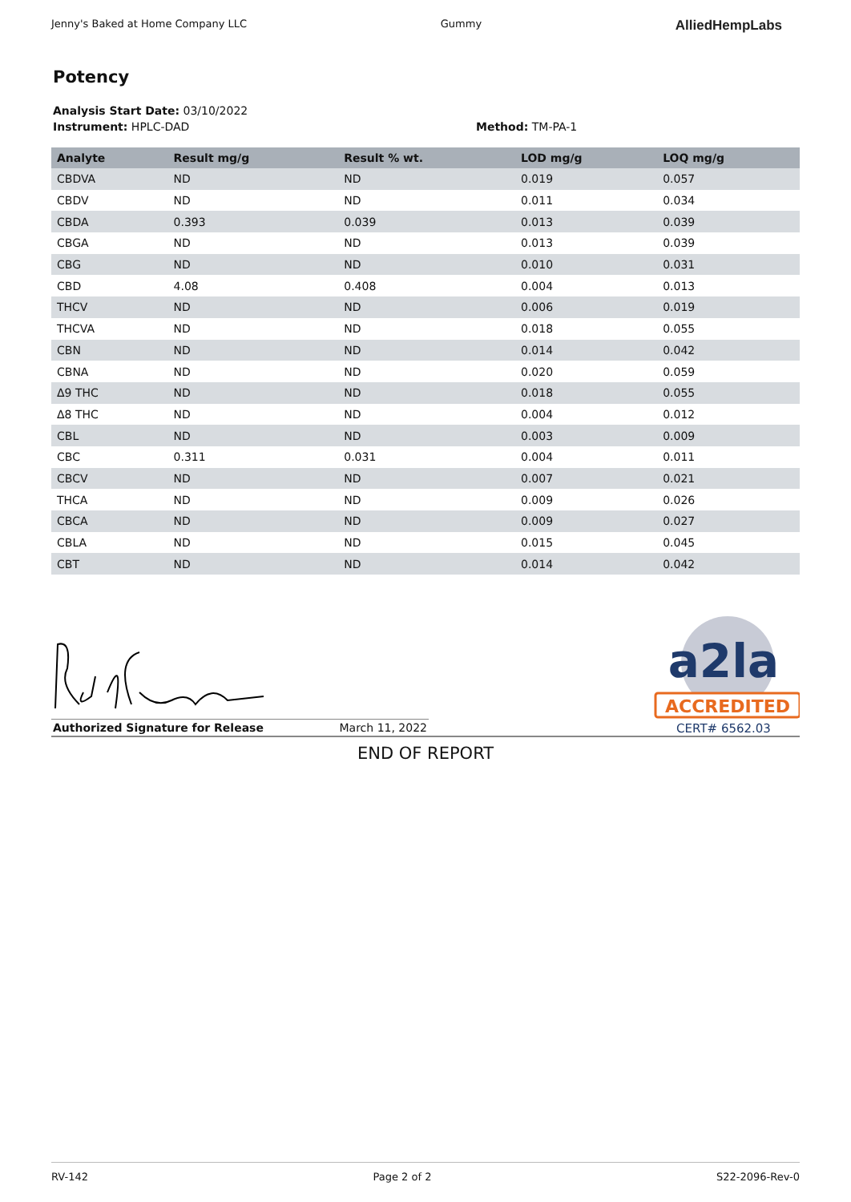Jenny's Baked at Home Company LLC Gummy AlliedHempLabs
Potency
Analysis Start Date: 03/10/2022
Instrument: HPLC-DAD Method: TM-PA-1
| Analyte | Result mg/g | Result % wt. | LOD mg/g | LOQ mg/g |
| --- | --- | --- | --- | --- |
| CBDVA | ND | ND | 0.019 | 0.057 |
| CBDV | ND | ND | 0.011 | 0.034 |
| CBDA | 0.393 | 0.039 | 0.013 | 0.039 |
| CBGA | ND | ND | 0.013 | 0.039 |
| CBG | ND | ND | 0.010 | 0.031 |
| CBD | 4.08 | 0.408 | 0.004 | 0.013 |
| THCV | ND | ND | 0.006 | 0.019 |
| THCVA | ND | ND | 0.018 | 0.055 |
| CBN | ND | ND | 0.014 | 0.042 |
| CBNA | ND | ND | 0.020 | 0.059 |
| Δ9 THC | ND | ND | 0.018 | 0.055 |
| Δ8 THC | ND | ND | 0.004 | 0.012 |
| CBL | ND | ND | 0.003 | 0.009 |
| CBC | 0.311 | 0.031 | 0.004 | 0.011 |
| CBCV | ND | ND | 0.007 | 0.021 |
| THCA | ND | ND | 0.009 | 0.026 |
| CBCA | ND | ND | 0.009 | 0.027 |
| CBLA | ND | ND | 0.015 | 0.045 |
| CBT | ND | ND | 0.014 | 0.042 |
Authorized Signature for Release March 11, 2022
a2la
ACCREDITED
CERT# 6562.03
END OF REPORT
RV-142 Page 2 of 2 S22-2096-Rev-0